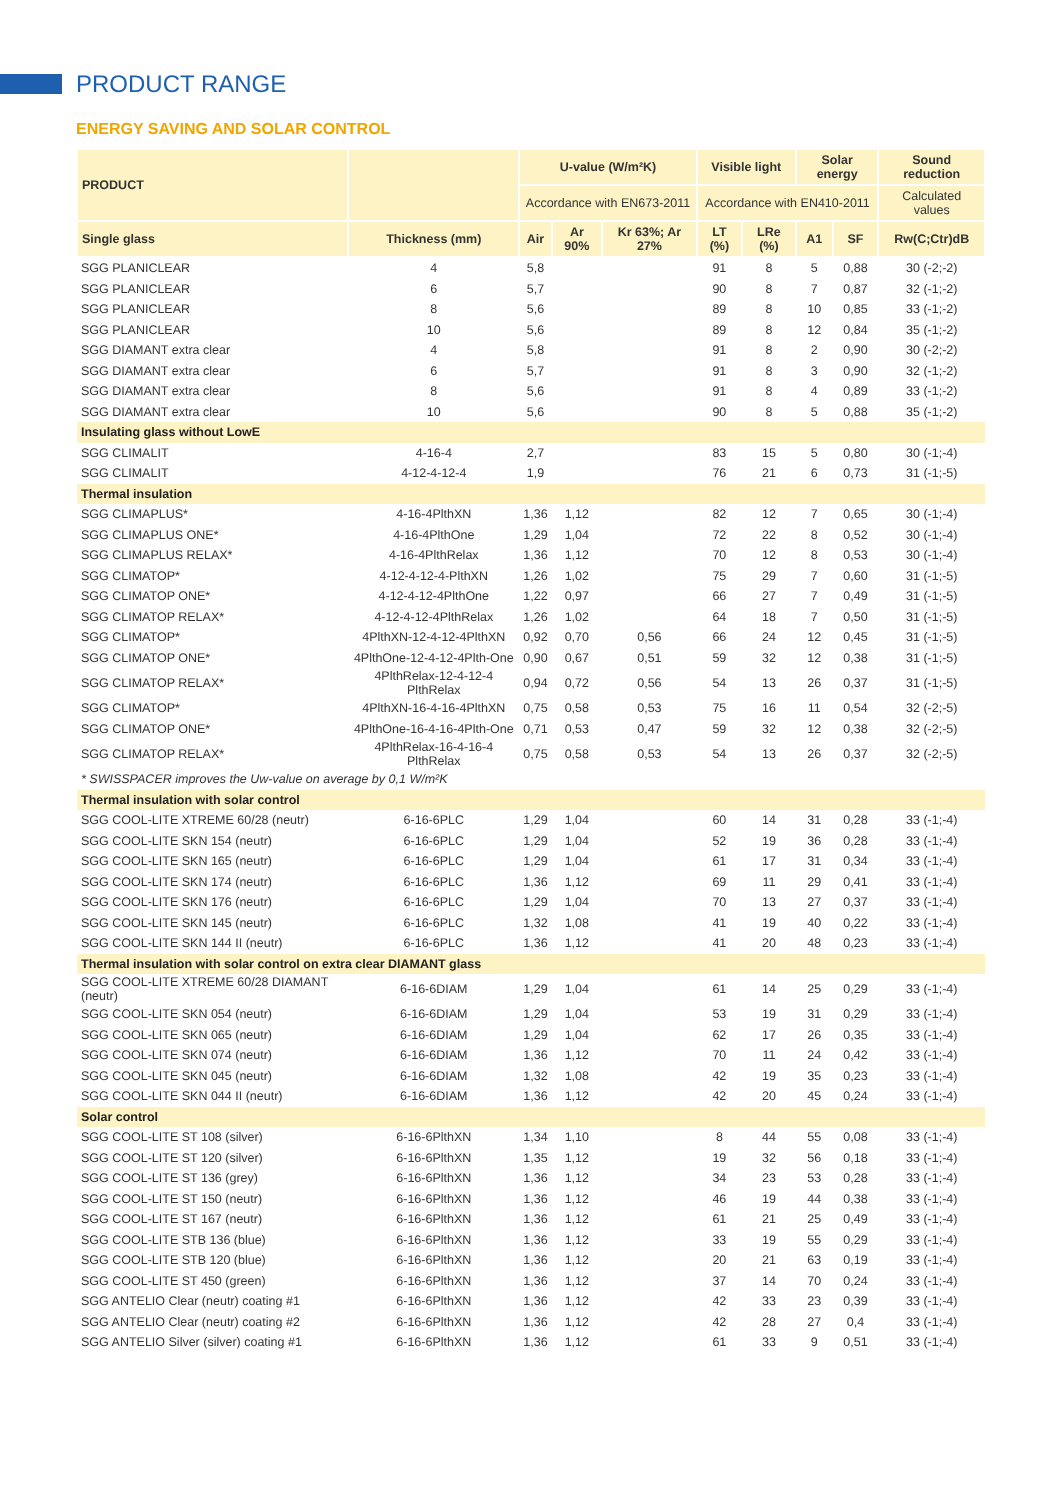PRODUCT RANGE
ENERGY SAVING AND SOLAR CONTROL
| PRODUCT | | U-value (W/m²K) | | | Visible light | | Solar energy | | Sound reduction |
| --- | --- | --- | --- | --- | --- | --- | --- | --- | --- |
| | | Accordance with EN673-2011 | | | Accordance with EN410-2011 | | | | Calculated values |
| Single glass | Thickness (mm) | Air | Ar 90% | Kr 63%; Ar 27% | LT (%) | LRe (%) | A1 | SF | Rw(C;Ctr)dB |
| SGG PLANICLEAR | 4 | 5,8 | | | 91 | 8 | 5 | 0,88 | 30 (-2;-2) |
| SGG PLANICLEAR | 6 | 5,7 | | | 90 | 8 | 7 | 0,87 | 32 (-1;-2) |
| SGG PLANICLEAR | 8 | 5,6 | | | 89 | 8 | 10 | 0,85 | 33 (-1;-2) |
| SGG PLANICLEAR | 10 | 5,6 | | | 89 | 8 | 12 | 0,84 | 35 (-1;-2) |
| SGG DIAMANT extra clear | 4 | 5,8 | | | 91 | 8 | 2 | 0,90 | 30 (-2;-2) |
| SGG DIAMANT extra clear | 6 | 5,7 | | | 91 | 8 | 3 | 0,90 | 32 (-1;-2) |
| SGG DIAMANT extra clear | 8 | 5,6 | | | 91 | 8 | 4 | 0,89 | 33 (-1;-2) |
| SGG DIAMANT extra clear | 10 | 5,6 | | | 90 | 8 | 5 | 0,88 | 35 (-1;-2) |
| Insulating glass without LowE | | | | | | | | | |
| SGG CLIMALIT | 4-16-4 | 2,7 | | | 83 | 15 | 5 | 0,80 | 30 (-1;-4) |
| SGG CLIMALIT | 4-12-4-12-4 | 1,9 | | | 76 | 21 | 6 | 0,73 | 31 (-1;-5) |
| Thermal insulation | | | | | | | | | |
| SGG CLIMAPLUS* | 4-16-4PlthXN | 1,36 | 1,12 | | 82 | 12 | 7 | 0,65 | 30 (-1;-4) |
| SGG CLIMAPLUS ONE* | 4-16-4PlthOne | 1,29 | 1,04 | | 72 | 22 | 8 | 0,52 | 30 (-1;-4) |
| SGG CLIMAPLUS RELAX* | 4-16-4PlthRelax | 1,36 | 1,12 | | 70 | 12 | 8 | 0,53 | 30 (-1;-4) |
| SGG CLIMATOP* | 4-12-4-12-4-PlthXN | 1,26 | 1,02 | | 75 | 29 | 7 | 0,60 | 31 (-1;-5) |
| SGG CLIMATOP ONE* | 4-12-4-12-4PlthOne | 1,22 | 0,97 | | 66 | 27 | 7 | 0,49 | 31 (-1;-5) |
| SGG CLIMATOP RELAX* | 4-12-4-12-4PlthRelax | 1,26 | 1,02 | | 64 | 18 | 7 | 0,50 | 31 (-1;-5) |
| SGG CLIMATOP* | 4PlthXN-12-4-12-4PlthXN | 0,92 | 0,70 | 0,56 | 66 | 24 | 12 | 0,45 | 31 (-1;-5) |
| SGG CLIMATOP ONE* | 4PlthOne-12-4-12-4Plth-One | 0,90 | 0,67 | 0,51 | 59 | 32 | 12 | 0,38 | 31 (-1;-5) |
| SGG CLIMATOP RELAX* | 4PlthRelax-12-4-12-4 PlthRelax | 0,94 | 0,72 | 0,56 | 54 | 13 | 26 | 0,37 | 31 (-1;-5) |
| SGG CLIMATOP* | 4PlthXN-16-4-16-4PlthXN | 0,75 | 0,58 | 0,53 | 75 | 16 | 11 | 0,54 | 32 (-2;-5) |
| SGG CLIMATOP ONE* | 4PlthOne-16-4-16-4Plth-One | 0,71 | 0,53 | 0,47 | 59 | 32 | 12 | 0,38 | 32 (-2;-5) |
| SGG CLIMATOP RELAX* | 4PlthRelax-16-4-16-4 PlthRelax | 0,75 | 0,58 | 0,53 | 54 | 13 | 26 | 0,37 | 32 (-2;-5) |
| * SWISSPACER improves the Uw-value on average by 0,1 W/m²K | | | | | | | | | |
| Thermal insulation with solar control | | | | | | | | | |
| SGG COOL-LITE XTREME 60/28 (neutr) | 6-16-6PLC | 1,29 | 1,04 | | 60 | 14 | 31 | 0,28 | 33 (-1;-4) |
| SGG COOL-LITE SKN 154 (neutr) | 6-16-6PLC | 1,29 | 1,04 | | 52 | 19 | 36 | 0,28 | 33 (-1;-4) |
| SGG COOL-LITE SKN 165 (neutr) | 6-16-6PLC | 1,29 | 1,04 | | 61 | 17 | 31 | 0,34 | 33 (-1;-4) |
| SGG COOL-LITE SKN 174 (neutr) | 6-16-6PLC | 1,36 | 1,12 | | 69 | 11 | 29 | 0,41 | 33 (-1;-4) |
| SGG COOL-LITE SKN 176 (neutr) | 6-16-6PLC | 1,29 | 1,04 | | 70 | 13 | 27 | 0,37 | 33 (-1;-4) |
| SGG COOL-LITE SKN 145 (neutr) | 6-16-6PLC | 1,32 | 1,08 | | 41 | 19 | 40 | 0,22 | 33 (-1;-4) |
| SGG COOL-LITE SKN 144 II (neutr) | 6-16-6PLC | 1,36 | 1,12 | | 41 | 20 | 48 | 0,23 | 33 (-1;-4) |
| Thermal insulation with solar control on extra clear DIAMANT glass | | | | | | | | | |
| SGG COOL-LITE XTREME 60/28 DIAMANT (neutr) | 6-16-6DIAM | 1,29 | 1,04 | | 61 | 14 | 25 | 0,29 | 33 (-1;-4) |
| SGG COOL-LITE SKN 054 (neutr) | 6-16-6DIAM | 1,29 | 1,04 | | 53 | 19 | 31 | 0,29 | 33 (-1;-4) |
| SGG COOL-LITE SKN 065 (neutr) | 6-16-6DIAM | 1,29 | 1,04 | | 62 | 17 | 26 | 0,35 | 33 (-1;-4) |
| SGG COOL-LITE SKN 074 (neutr) | 6-16-6DIAM | 1,36 | 1,12 | | 70 | 11 | 24 | 0,42 | 33 (-1;-4) |
| SGG COOL-LITE SKN 045 (neutr) | 6-16-6DIAM | 1,32 | 1,08 | | 42 | 19 | 35 | 0,23 | 33 (-1;-4) |
| SGG COOL-LITE SKN 044 II (neutr) | 6-16-6DIAM | 1,36 | 1,12 | | 42 | 20 | 45 | 0,24 | 33 (-1;-4) |
| Solar control | | | | | | | | | |
| SGG COOL-LITE ST 108 (silver) | 6-16-6PlthXN | 1,34 | 1,10 | | 8 | 44 | 55 | 0,08 | 33 (-1;-4) |
| SGG COOL-LITE ST 120 (silver) | 6-16-6PlthXN | 1,35 | 1,12 | | 19 | 32 | 56 | 0,18 | 33 (-1;-4) |
| SGG COOL-LITE ST 136 (grey) | 6-16-6PlthXN | 1,36 | 1,12 | | 34 | 23 | 53 | 0,28 | 33 (-1;-4) |
| SGG COOL-LITE ST 150 (neutr) | 6-16-6PlthXN | 1,36 | 1,12 | | 46 | 19 | 44 | 0,38 | 33 (-1;-4) |
| SGG COOL-LITE ST 167 (neutr) | 6-16-6PlthXN | 1,36 | 1,12 | | 61 | 21 | 25 | 0,49 | 33 (-1;-4) |
| SGG COOL-LITE STB 136 (blue) | 6-16-6PlthXN | 1,36 | 1,12 | | 33 | 19 | 55 | 0,29 | 33 (-1;-4) |
| SGG COOL-LITE STB 120 (blue) | 6-16-6PlthXN | 1,36 | 1,12 | | 20 | 21 | 63 | 0,19 | 33 (-1;-4) |
| SGG COOL-LITE ST 450 (green) | 6-16-6PlthXN | 1,36 | 1,12 | | 37 | 14 | 70 | 0,24 | 33 (-1;-4) |
| SGG ANTELIO Clear (neutr) coating #1 | 6-16-6PlthXN | 1,36 | 1,12 | | 42 | 33 | 23 | 0,39 | 33 (-1;-4) |
| SGG ANTELIO Clear (neutr) coating #2 | 6-16-6PlthXN | 1,36 | 1,12 | | 42 | 28 | 27 | 0,4 | 33 (-1;-4) |
| SGG ANTELIO Silver (silver) coating #1 | 6-16-6PlthXN | 1,36 | 1,12 | | 61 | 33 | 9 | 0,51 | 33 (-1;-4) |